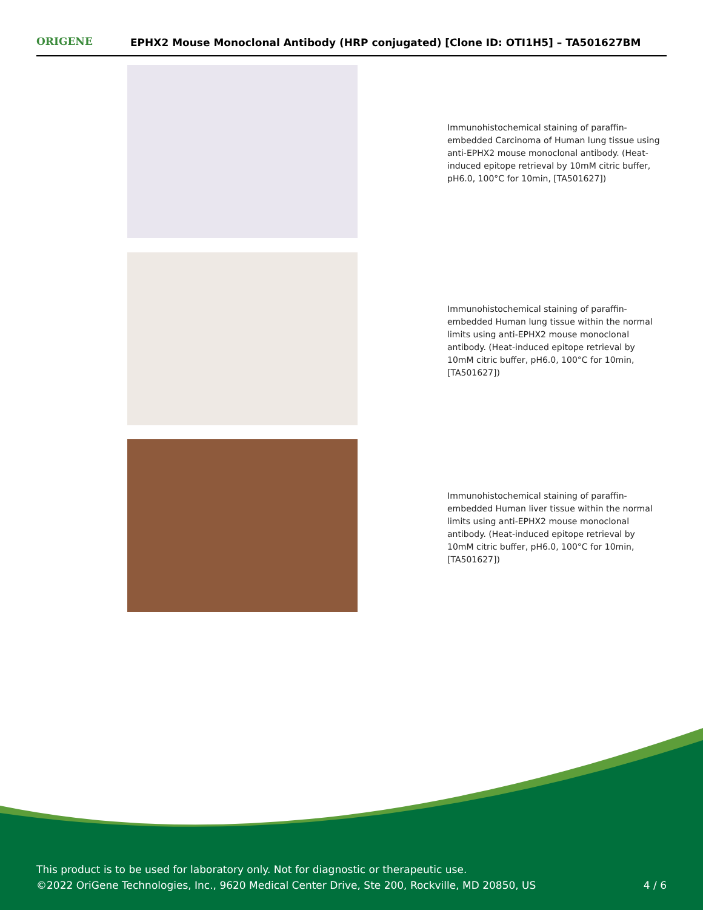ORIGENE EPHX2 Mouse Monoclonal Antibody (HRP conjugated) [Clone ID: OTI1H5] – TA501627BM
Immunohistochemical staining of paraffin-embedded Carcinoma of Human lung tissue using anti-EPHX2 mouse monoclonal antibody. (Heat-induced epitope retrieval by 10mM citric buffer, pH6.0, 100°C for 10min, [TA501627])
Immunohistochemical staining of paraffin-embedded Human lung tissue within the normal limits using anti-EPHX2 mouse monoclonal antibody. (Heat-induced epitope retrieval by 10mM citric buffer, pH6.0, 100°C for 10min, [TA501627])
Immunohistochemical staining of paraffin-embedded Human liver tissue within the normal limits using anti-EPHX2 mouse monoclonal antibody. (Heat-induced epitope retrieval by 10mM citric buffer, pH6.0, 100°C for 10min, [TA501627])
This product is to be used for laboratory only. Not for diagnostic or therapeutic use.
©2022 OriGene Technologies, Inc., 9620 Medical Center Drive, Ste 200, Rockville, MD 20850, US 4 / 6